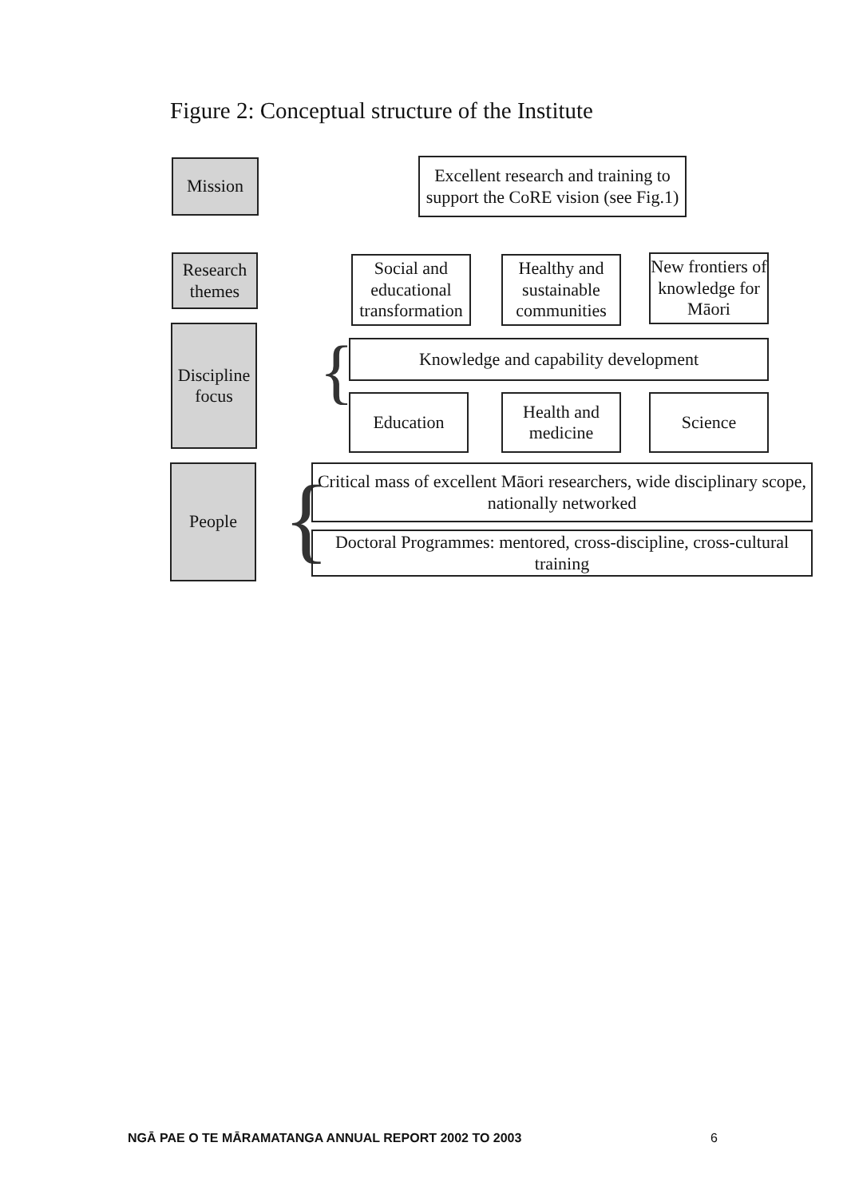Figure 2: Conceptual structure of the Institute
Mission
Excellent research and training to
support the CoRE vision (see Fig.1)
Research
themes
Social and
educational
transformation
Healthy and
sustainable
communities
New frontiers of
knowledge for
Māori
Discipline
focus
{ Knowledge and capability development
Education
Health and
medicine
Science
People {
Critical mass of excellent Māori researchers, wide disciplinary scope,
nationally networked
Doctoral Programmes: mentored, cross-discipline, cross-cultural training
NGĀ PAE O TE MĀRAMATANGA ANNUAL REPORT 2002 TO 2003
6